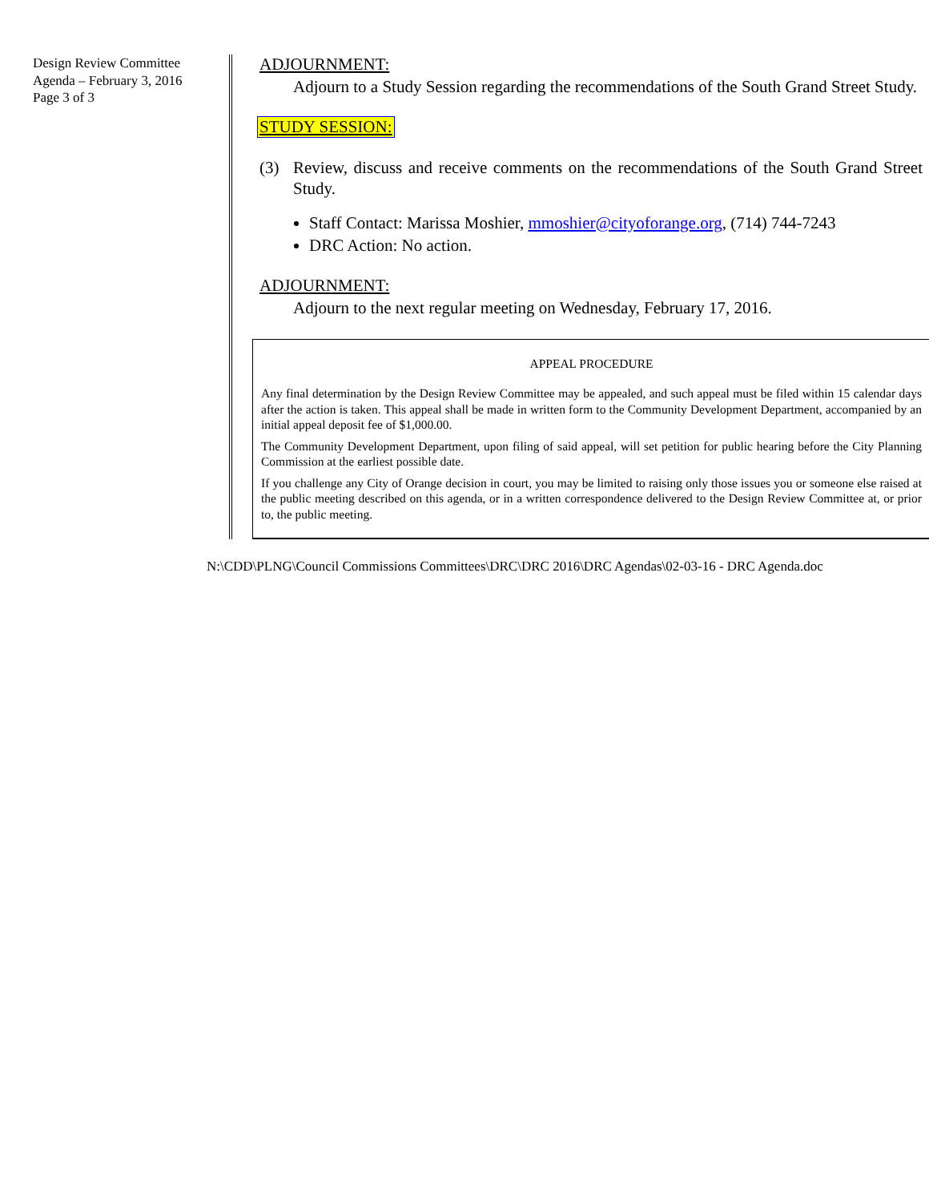Design Review Committee
Agenda – February 3, 2016
Page 3 of 3
ADJOURNMENT:
Adjourn to a Study Session regarding the recommendations of the South Grand Street Study.
STUDY SESSION:
(3) Review, discuss and receive comments on the recommendations of the South Grand Street Study.
Staff Contact: Marissa Moshier, mmoshier@cityoforange.org, (714) 744-7243
DRC Action: No action.
ADJOURNMENT:
Adjourn to the next regular meeting on Wednesday, February 17, 2016.
APPEAL PROCEDURE
Any final determination by the Design Review Committee may be appealed, and such appeal must be filed within 15 calendar days after the action is taken. This appeal shall be made in written form to the Community Development Department, accompanied by an initial appeal deposit fee of $1,000.00.
The Community Development Department, upon filing of said appeal, will set petition for public hearing before the City Planning Commission at the earliest possible date.
If you challenge any City of Orange decision in court, you may be limited to raising only those issues you or someone else raised at the public meeting described on this agenda, or in a written correspondence delivered to the Design Review Committee at, or prior to, the public meeting.
N:\CDD\PLNG\Council Commissions Committees\DRC\DRC 2016\DRC Agendas\02-03-16 - DRC Agenda.doc